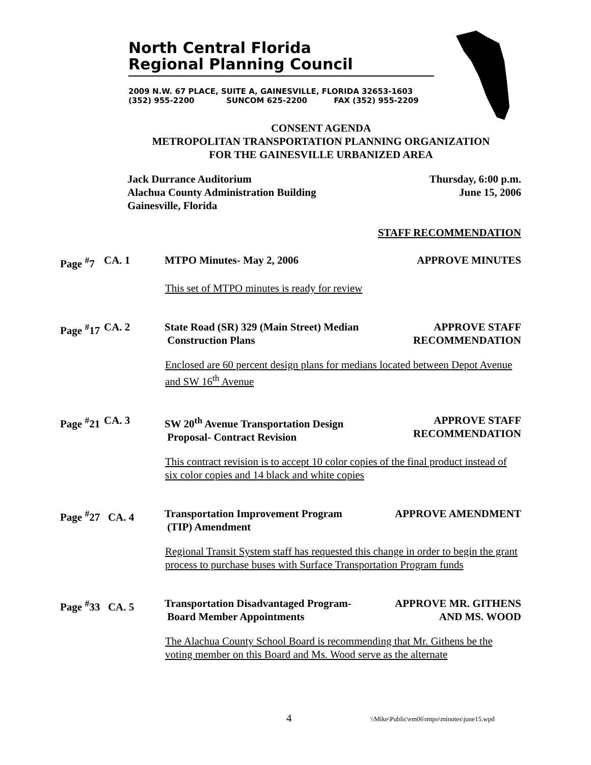North Central Florida
Regional Planning Council
2009 N.W. 67 PLACE, SUITE A, GAINESVILLE, FLORIDA 32653-1603
(352) 955-2200 SUNCOM 625-2200 FAX (352) 955-2209
CONSENT AGENDA
METROPOLITAN TRANSPORTATION PLANNING ORGANIZATION
FOR THE GAINESVILLE URBANIZED AREA
Jack Durrance Auditorium
Alachua County Administration Building
Gainesville, Florida
Thursday, 6:00 p.m.
June 15, 2006
STAFF RECOMMENDATION
Page <sup>#</sup>7
CA. 1
MTPO Minutes- May 2, 2006
APPROVE MINUTES
This set of MTPO minutes is ready for review
Page <sup>#</sup>17
CA. 2
State Road (SR) 329 (Main Street) Median
Construction Plans
APPROVE STAFF
RECOMMENDATION
Enclosed are 60 percent design plans for medians located between Depot Avenue and SW 16<sup>th</sup> Avenue
Page <sup>#</sup>21
CA. 3
SW 20<sup>th</sup> Avenue Transportation Design
Proposal- Contract Revision
APPROVE STAFF
RECOMMENDATION
This contract revision is to accept 10 color copies of the final product instead of six color copies and 14 black and white copies
Page <sup>#</sup>27 CA. 4
Transportation Improvement Program
(TIP) Amendment
APPROVE AMENDMENT
Regional Transit System staff has requested this change in order to begin the grant process to purchase buses with Surface Transportation Program funds
Page <sup>#</sup>33 CA. 5
Transportation Disadvantaged Program-
Board Member Appointments
APPROVE MR. GITHENS
AND MS. WOOD
The Alachua County School Board is recommending that Mr. Githens be the voting member on this Board and Ms. Wood serve as the alternate
4
\\Mike\Public\em06\mtpo\minutes\june15.wpd